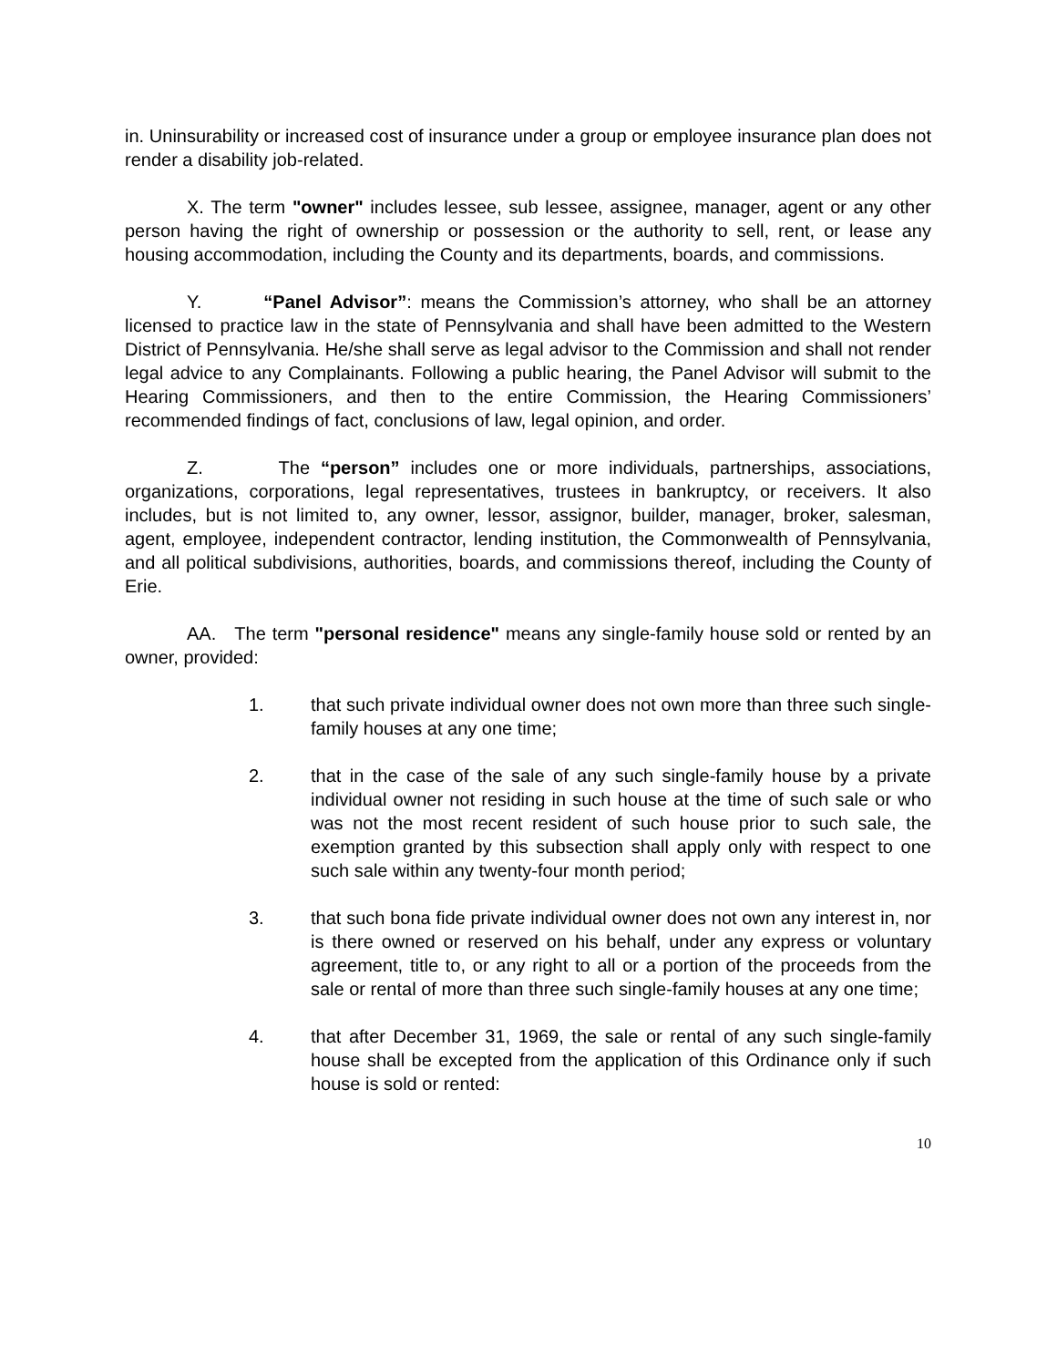in. Uninsurability or increased cost of insurance under a group or employee insurance plan does not render a disability job-related.
X. The term "owner" includes lessee, sub lessee, assignee, manager, agent or any other person having the right of ownership or possession or the authority to sell, rent, or lease any housing accommodation, including the County and its departments, boards, and commissions.
Y. “Panel Advisor”: means the Commission’s attorney, who shall be an attorney licensed to practice law in the state of Pennsylvania and shall have been admitted to the Western District of Pennsylvania. He/she shall serve as legal advisor to the Commission and shall not render legal advice to any Complainants. Following a public hearing, the Panel Advisor will submit to the Hearing Commissioners, and then to the entire Commission, the Hearing Commissioners’ recommended findings of fact, conclusions of law, legal opinion, and order.
Z. The “person” includes one or more individuals, partnerships, associations, organizations, corporations, legal representatives, trustees in bankruptcy, or receivers. It also includes, but is not limited to, any owner, lessor, assignor, builder, manager, broker, salesman, agent, employee, independent contractor, lending institution, the Commonwealth of Pennsylvania, and all political subdivisions, authorities, boards, and commissions thereof, including the County of Erie.
AA. The term "personal residence" means any single-family house sold or rented by an owner, provided:
1. that such private individual owner does not own more than three such single-family houses at any one time;
2. that in the case of the sale of any such single-family house by a private individual owner not residing in such house at the time of such sale or who was not the most recent resident of such house prior to such sale, the exemption granted by this subsection shall apply only with respect to one such sale within any twenty-four month period;
3. that such bona fide private individual owner does not own any interest in, nor is there owned or reserved on his behalf, under any express or voluntary agreement, title to, or any right to all or a portion of the proceeds from the sale or rental of more than three such single-family houses at any one time;
4. that after December 31, 1969, the sale or rental of any such single-family house shall be excepted from the application of this Ordinance only if such house is sold or rented:
10